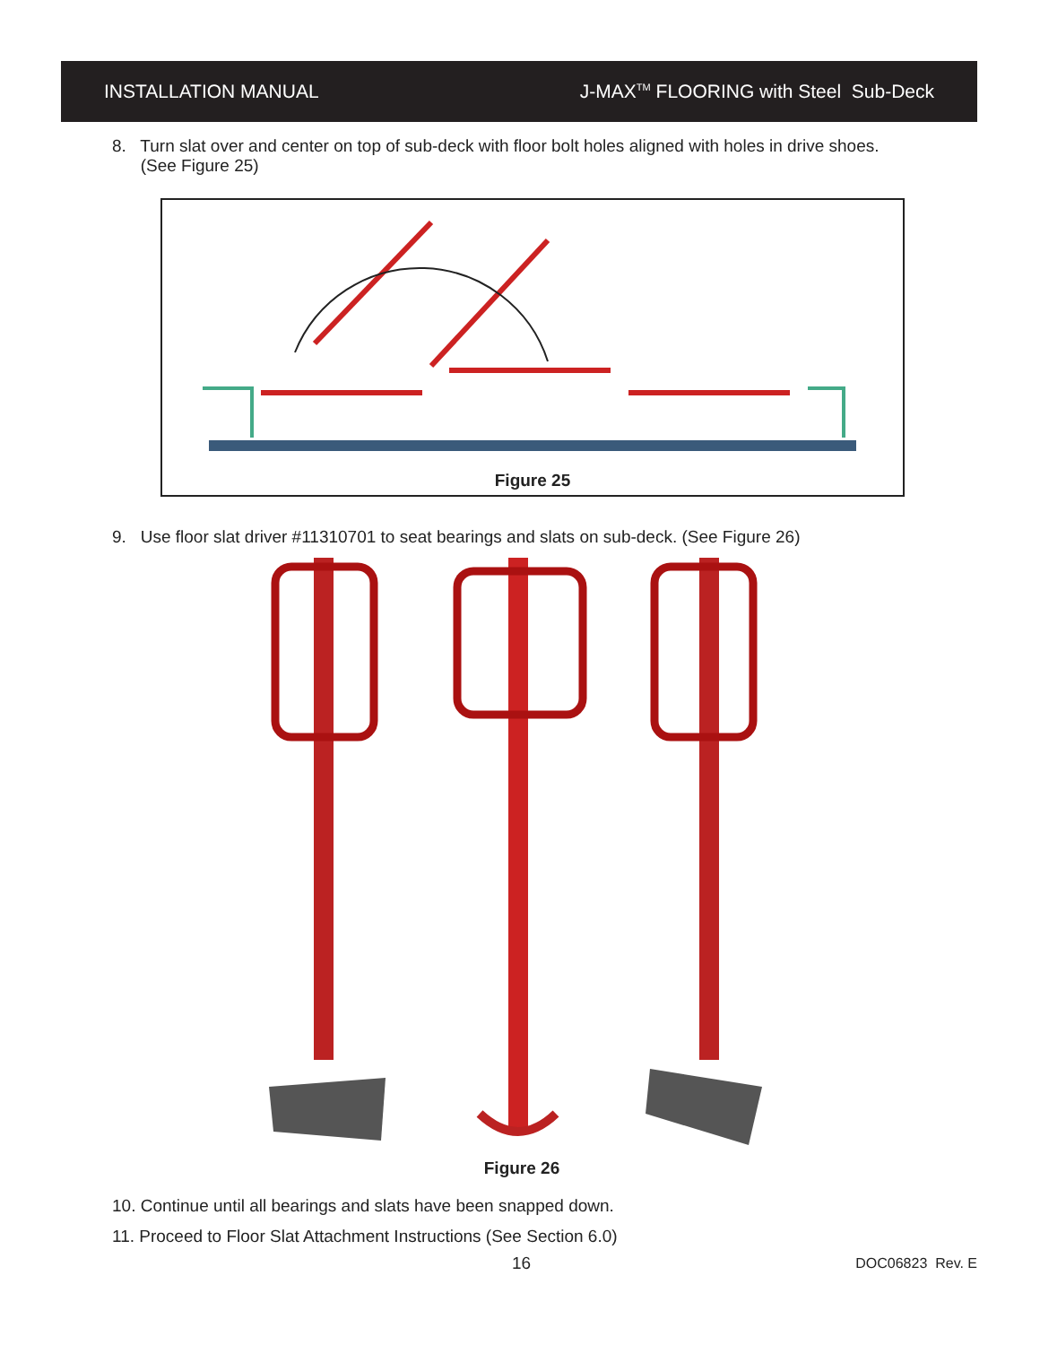INSTALLATION MANUAL J-MAX<sup>TM</sup> FLOORING with Steel Sub-Deck
8. Turn slat over and center on top of sub-deck with floor bolt holes aligned with holes in drive shoes.
(See Figure 25)
Figure 25
9. Use floor slat driver #11310701 to seat bearings and slats on sub-deck. (See Figure 26)
Figure 26
10. Continue until all bearings and slats have been snapped down.
11. Proceed to Floor Slat Attachment Instructions (See Section 6.0)
16 DOC06823 Rev. E